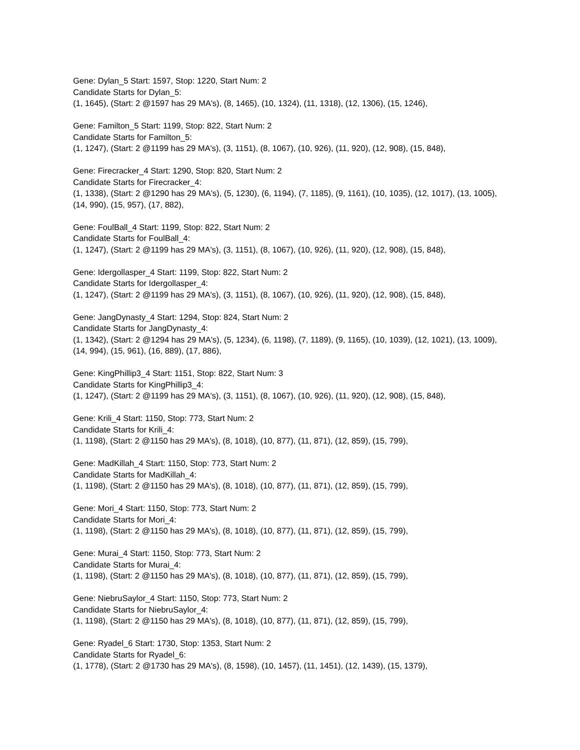Gene: Dylan_5 Start: 1597, Stop: 1220, Start Num: 2
Candidate Starts for Dylan_5:
(1, 1645), (Start: 2 @1597 has 29 MA's), (8, 1465), (10, 1324), (11, 1318), (12, 1306), (15, 1246),
Gene: Familton_5 Start: 1199, Stop: 822, Start Num: 2
Candidate Starts for Familton_5:
(1, 1247), (Start: 2 @1199 has 29 MA's), (3, 1151), (8, 1067), (10, 926), (11, 920), (12, 908), (15, 848),
Gene: Firecracker_4 Start: 1290, Stop: 820, Start Num: 2
Candidate Starts for Firecracker_4:
(1, 1338), (Start: 2 @1290 has 29 MA's), (5, 1230), (6, 1194), (7, 1185), (9, 1161), (10, 1035), (12, 1017), (13, 1005), (14, 990), (15, 957), (17, 882),
Gene: FoulBall_4 Start: 1199, Stop: 822, Start Num: 2
Candidate Starts for FoulBall_4:
(1, 1247), (Start: 2 @1199 has 29 MA's), (3, 1151), (8, 1067), (10, 926), (11, 920), (12, 908), (15, 848),
Gene: Idergollasper_4 Start: 1199, Stop: 822, Start Num: 2
Candidate Starts for Idergollasper_4:
(1, 1247), (Start: 2 @1199 has 29 MA's), (3, 1151), (8, 1067), (10, 926), (11, 920), (12, 908), (15, 848),
Gene: JangDynasty_4 Start: 1294, Stop: 824, Start Num: 2
Candidate Starts for JangDynasty_4:
(1, 1342), (Start: 2 @1294 has 29 MA's), (5, 1234), (6, 1198), (7, 1189), (9, 1165), (10, 1039), (12, 1021), (13, 1009), (14, 994), (15, 961), (16, 889), (17, 886),
Gene: KingPhillip3_4 Start: 1151, Stop: 822, Start Num: 3
Candidate Starts for KingPhillip3_4:
(1, 1247), (Start: 2 @1199 has 29 MA's), (3, 1151), (8, 1067), (10, 926), (11, 920), (12, 908), (15, 848),
Gene: Krili_4 Start: 1150, Stop: 773, Start Num: 2
Candidate Starts for Krili_4:
(1, 1198), (Start: 2 @1150 has 29 MA's), (8, 1018), (10, 877), (11, 871), (12, 859), (15, 799),
Gene: MadKillah_4 Start: 1150, Stop: 773, Start Num: 2
Candidate Starts for MadKillah_4:
(1, 1198), (Start: 2 @1150 has 29 MA's), (8, 1018), (10, 877), (11, 871), (12, 859), (15, 799),
Gene: Mori_4 Start: 1150, Stop: 773, Start Num: 2
Candidate Starts for Mori_4:
(1, 1198), (Start: 2 @1150 has 29 MA's), (8, 1018), (10, 877), (11, 871), (12, 859), (15, 799),
Gene: Murai_4 Start: 1150, Stop: 773, Start Num: 2
Candidate Starts for Murai_4:
(1, 1198), (Start: 2 @1150 has 29 MA's), (8, 1018), (10, 877), (11, 871), (12, 859), (15, 799),
Gene: NiebruSaylor_4 Start: 1150, Stop: 773, Start Num: 2
Candidate Starts for NiebruSaylor_4:
(1, 1198), (Start: 2 @1150 has 29 MA's), (8, 1018), (10, 877), (11, 871), (12, 859), (15, 799),
Gene: Ryadel_6 Start: 1730, Stop: 1353, Start Num: 2
Candidate Starts for Ryadel_6:
(1, 1778), (Start: 2 @1730 has 29 MA's), (8, 1598), (10, 1457), (11, 1451), (12, 1439), (15, 1379),